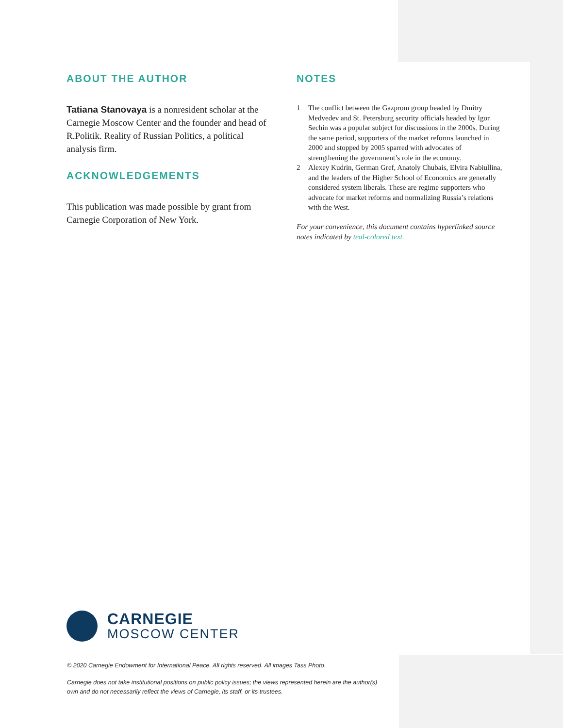ABOUT THE AUTHOR
Tatiana Stanovaya is a nonresident scholar at the Carnegie Moscow Center and the founder and head of R.Politik. Reality of Russian Politics, a political analysis firm.
ACKNOWLEDGEMENTS
This publication was made possible by grant from Carnegie Corporation of New York.
NOTES
1 The conflict between the Gazprom group headed by Dmitry Medvedev and St. Petersburg security officials headed by Igor Sechin was a popular subject for discussions in the 2000s. During the same period, supporters of the market reforms launched in 2000 and stopped by 2005 sparred with advocates of strengthening the government’s role in the economy.
2 Alexey Kudrin, German Gref, Anatoly Chubais, Elvira Nabiullina, and the leaders of the Higher School of Economics are generally considered system liberals. These are regime supporters who advocate for market reforms and normalizing Russia’s relations with the West.
For your convenience, this document contains hyperlinked source notes indicated by teal-colored text.
CARNEGIE
MOSCOW CENTER
© 2020 Carnegie Endowment for International Peace. All rights reserved. All images Tass Photo.
Carnegie does not take institutional positions on public policy issues; the views represented herein are the author(s) own and do not necessarily reflect the views of Carnegie, its staff, or its trustees.